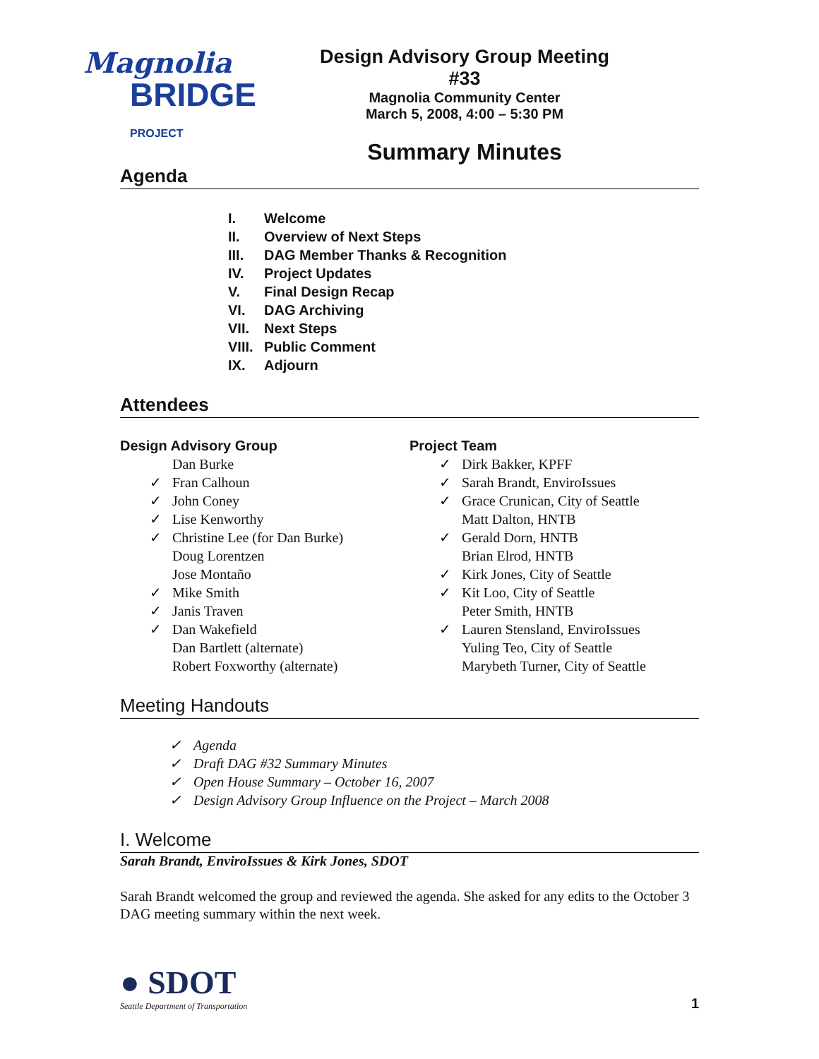Magnolia
BRIDGE PROJECT
Design Advisory Group Meeting #33
Magnolia Community Center
March 5, 2008, 4:00 – 5:30 PM
Summary Minutes
Agenda
I. Welcome
II. Overview of Next Steps
III. DAG Member Thanks & Recognition
IV. Project Updates
V. Final Design Recap
VI. DAG Archiving
VII. Next Steps
VIII. Public Comment
IX. Adjourn
Attendees
Design Advisory Group
Dan Burke
✓ Fran Calhoun
✓ John Coney
✓ Lise Kenworthy
✓ Christine Lee (for Dan Burke)
Doug Lorentzen
Jose Montaño
✓ Mike Smith
✓ Janis Traven
✓ Dan Wakefield
Dan Bartlett (alternate)
Robert Foxworthy (alternate)
Project Team
✓ Dirk Bakker, KPFF
✓ Sarah Brandt, EnviroIssues
✓ Grace Crunican, City of Seattle
Matt Dalton, HNTB
✓ Gerald Dorn, HNTB
Brian Elrod, HNTB
✓ Kirk Jones, City of Seattle
✓ Kit Loo, City of Seattle
Peter Smith, HNTB
✓ Lauren Stensland, EnviroIssues
Yuling Teo, City of Seattle
Marybeth Turner, City of Seattle
Meeting Handouts
✓ Agenda
✓ Draft DAG #32 Summary Minutes
✓ Open House Summary – October 16, 2007
✓ Design Advisory Group Influence on the Project – March 2008
I. Welcome
Sarah Brandt, EnviroIssues & Kirk Jones, SDOT
Sarah Brandt welcomed the group and reviewed the agenda. She asked for any edits to the October 3 DAG meeting summary within the next week.
● SDOT
Seattle Department of Transportation
1